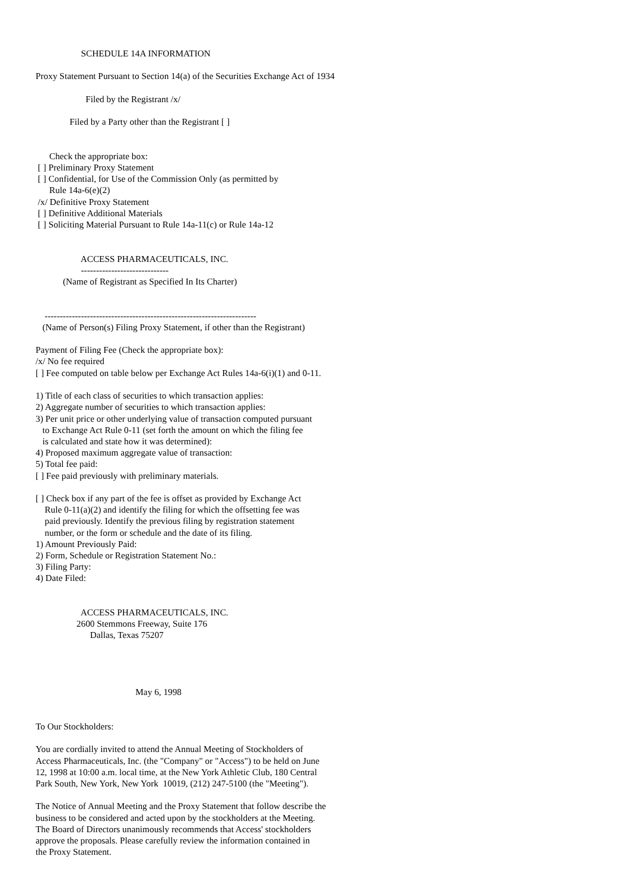SCHEDULE 14A INFORMATION

Proxy Statement Pursuant to Section 14(a) of the Securities Exchange Act of 1934

                      Filed by the Registrant /x/

               Filed by a Party other than the Registrant [ ]


      Check the appropriate box:
 [ ] Preliminary Proxy Statement
 [ ] Confidential, for Use of the Commission Only (as permitted by
      Rule 14a-6(e)(2)
 /x/ Definitive Proxy Statement
 [ ] Definitive Additional Materials
 [ ] Soliciting Material Pursuant to Rule 14a-11(c) or Rule 14a-12


                    ACCESS PHARMACEUTICALS, INC.
                    -----------------------------
            (Name of Registrant as Specified In Its Charter)


    ----------------------------------------------------------------------
   (Name of Person(s) Filing Proxy Statement, if other than the Registrant)

Payment of Filing Fee (Check the appropriate box):
/x/ No fee required
[ ] Fee computed on table below per Exchange Act Rules 14a-6(i)(1) and 0-11.

1) Title of each class of securities to which transaction applies:
2) Aggregate number of securities to which transaction applies:
3) Per unit price or other underlying value of transaction computed pursuant
   to Exchange Act Rule 0-11 (set forth the amount on which the filing fee
   is calculated and state how it was determined):
4) Proposed maximum aggregate value of transaction:
5) Total fee paid:
[ ] Fee paid previously with preliminary materials.

[ ] Check box if any part of the fee is offset as provided by Exchange Act
    Rule 0-11(a)(2) and identify the filing for which the offsetting fee was
    paid previously. Identify the previous filing by registration statement
    number, or the form or schedule and the date of its filing.
1) Amount Previously Paid:
2) Form, Schedule or Registration Statement No.:
3) Filing Party:
4) Date Filed:


                    ACCESS PHARMACEUTICALS, INC.
                  2600 Stemmons Freeway, Suite 176
                        Dallas, Texas 75207




                                            May 6, 1998


To Our Stockholders:

You are cordially invited to attend the Annual Meeting of Stockholders of
Access Pharmaceuticals, Inc. (the "Company" or "Access") to be held on June
12, 1998 at 10:00 a.m. local time, at the New York Athletic Club, 180 Central
Park South, New York, New York  10019, (212) 247-5100 (the "Meeting").

The Notice of Annual Meeting and the Proxy Statement that follow describe the
business to be considered and acted upon by the stockholders at the Meeting.
The Board of Directors unanimously recommends that Access' stockholders
approve the proposals. Please carefully review the information contained in
the Proxy Statement.